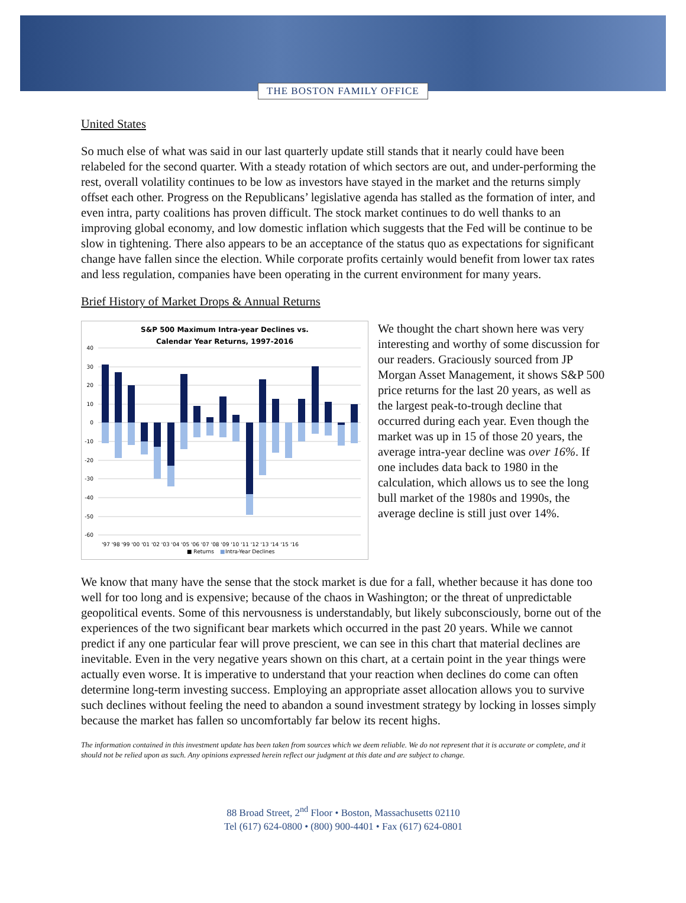THE BOSTON FAMILY OFFICE
United States
So much else of what was said in our last quarterly update still stands that it nearly could have been relabeled for the second quarter. With a steady rotation of which sectors are out, and under-performing the rest, overall volatility continues to be low as investors have stayed in the market and the returns simply offset each other. Progress on the Republicans’ legislative agenda has stalled as the formation of inter, and even intra, party coalitions has proven difficult. The stock market continues to do well thanks to an improving global economy, and low domestic inflation which suggests that the Fed will be continue to be slow in tightening. There also appears to be an acceptance of the status quo as expectations for significant change have fallen since the election. While corporate profits certainly would benefit from lower tax rates and less regulation, companies have been operating in the current environment for many years.
Brief History of Market Drops & Annual Returns
S&P 500 Maximum Intra-year Declines vs.
Calendar Year Returns, 1997-2016
40
30
20
10
0
-10
-20
-30
-40
-50
-60
'97 '98 '99 '00 '01 '02 '03 '04 '05 '06 '07 '08 '09 '10 '11 '12 '13 '14 '15 '16
■ Returns
■
Intra-Year Declines
We thought the chart shown here was very interesting and worthy of some discussion for our readers. Graciously sourced from JP Morgan Asset Management, it shows S&P 500 price returns for the last 20 years, as well as the largest peak-to-trough decline that occurred during each year. Even though the market was up in 15 of those 20 years, the average intra-year decline was over 16%. If one includes data back to 1980 in the calculation, which allows us to see the long bull market of the 1980s and 1990s, the average decline is still just over 14%.
We know that many have the sense that the stock market is due for a fall, whether because it has done too well for too long and is expensive; because of the chaos in Washington; or the threat of unpredictable geopolitical events. Some of this nervousness is understandably, but likely subconsciously, borne out of the experiences of the two significant bear markets which occurred in the past 20 years. While we cannot predict if any one particular fear will prove prescient, we can see in this chart that material declines are inevitable. Even in the very negative years shown on this chart, at a certain point in the year things were actually even worse. It is imperative to understand that your reaction when declines do come can often determine long-term investing success. Employing an appropriate asset allocation allows you to survive such declines without feeling the need to abandon a sound investment strategy by locking in losses simply because the market has fallen so uncomfortably far below its recent highs.
The information contained in this investment update has been taken from sources which we deem reliable. We do not represent that it is accurate or complete, and it should not be relied upon as such. Any opinions expressed herein reflect our judgment at this date and are subject to change.
88 Broad Street, 2<sup>nd</sup> Floor • Boston, Massachusetts 02110
Tel (617) 624-0800 • (800) 900-4401 • Fax (617) 624-0801